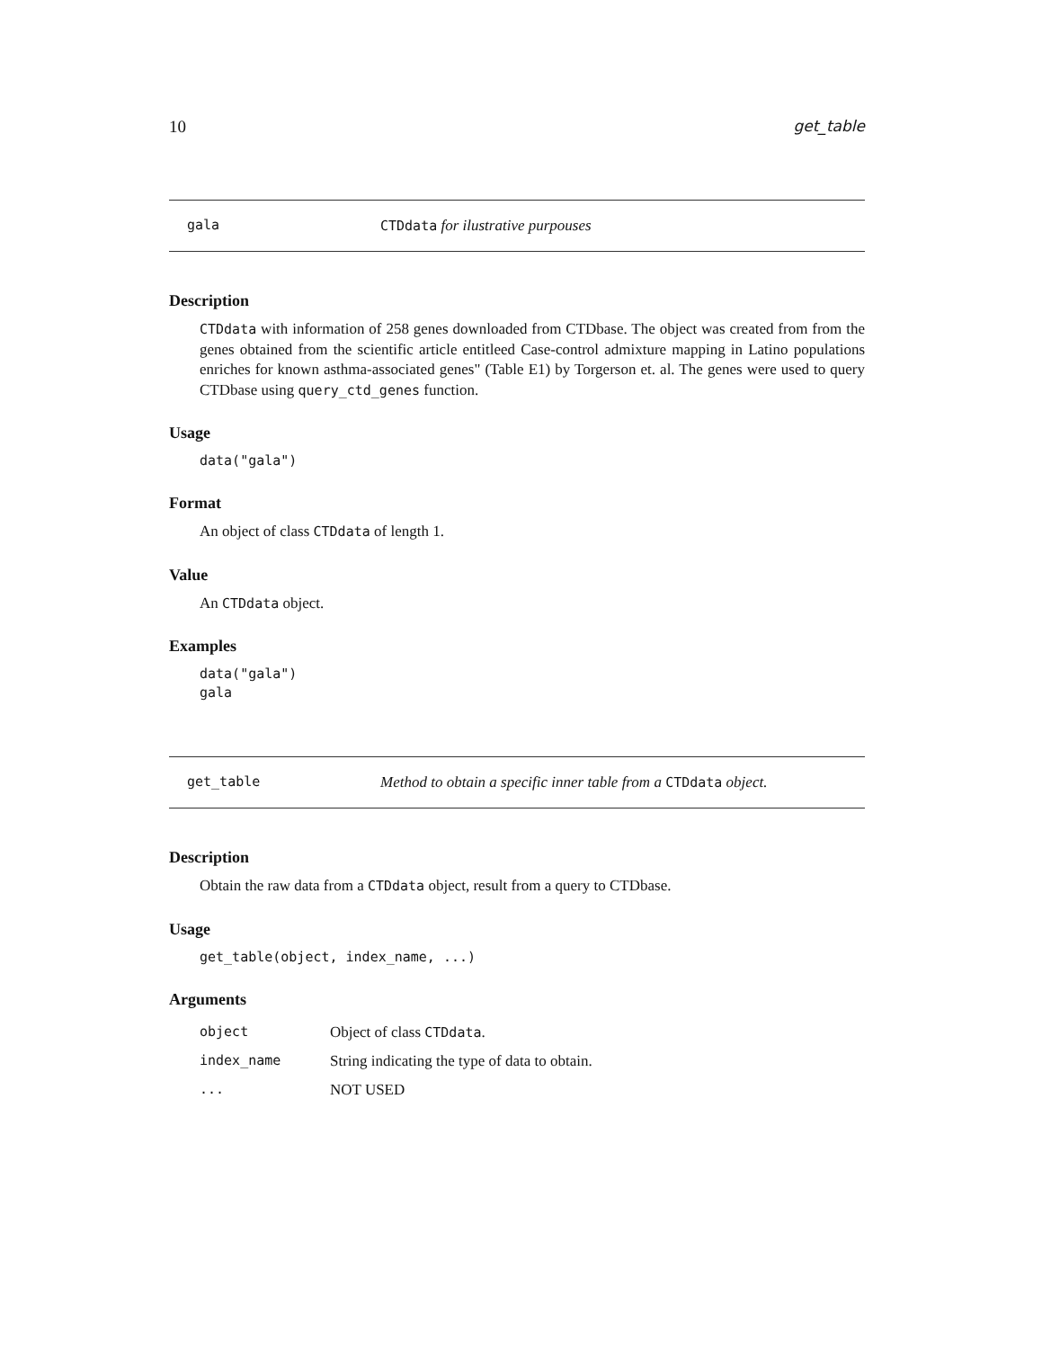10 get_table
gala CTDdata for ilustrative purpouses
Description
CTDdata with information of 258 genes downloaded from CTDbase. The object was created from from the genes obtained from the scientific article entitleed Case-control admixture mapping in Latino populations enriches for known asthma-associated genes" (Table E1) by Torgerson et. al. The genes were used to query CTDbase using query_ctd_genes function.
Usage
data("gala")
Format
An object of class CTDdata of length 1.
Value
An CTDdata object.
Examples
data("gala")
gala
get_table Method to obtain a specific inner table from a CTDdata object.
Description
Obtain the raw data from a CTDdata object, result from a query to CTDbase.
Usage
get_table(object, index_name, ...)
Arguments
| object | Object of class CTDdata . |
| index_name | String indicating the type of data to obtain. |
| ... | NOT USED |